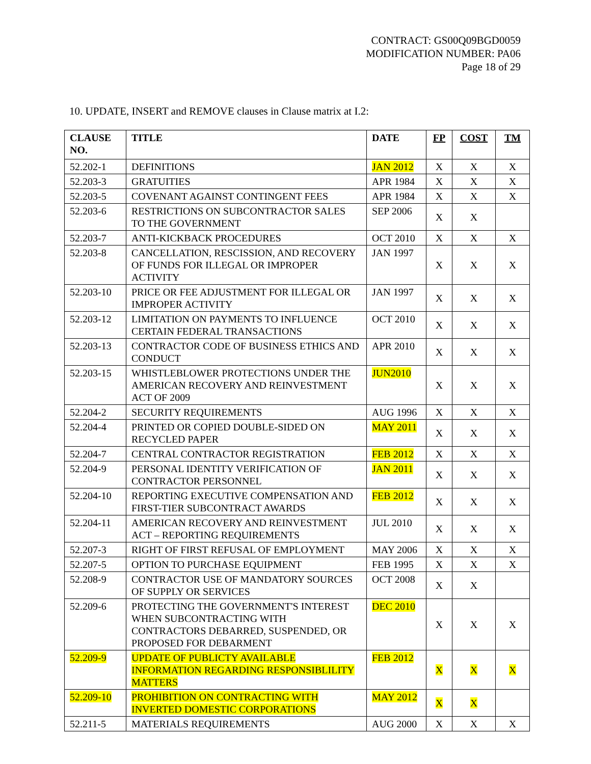CONTRACT: GS00Q09BGD0059
MODIFICATION NUMBER: PA06
Page 18 of 29
10. UPDATE, INSERT and REMOVE clauses in Clause matrix at I.2:
| CLAUSE NO. | TITLE | DATE | FP | COST | TM |
| --- | --- | --- | --- | --- | --- |
| 52.202-1 | DEFINITIONS | JAN 2012 | X | X | X |
| 52.203-3 | GRATUITIES | APR 1984 | X | X | X |
| 52.203-5 | COVENANT AGAINST CONTINGENT FEES | APR 1984 | X | X | X |
| 52.203-6 | RESTRICTIONS ON SUBCONTRACTOR SALES TO THE GOVERNMENT | SEP 2006 | X | X | |
| 52.203-7 | ANTI-KICKBACK PROCEDURES | OCT 2010 | X | X | X |
| 52.203-8 | CANCELLATION, RESCISSION, AND RECOVERY OF FUNDS FOR ILLEGAL OR IMPROPER ACTIVITY | JAN 1997 | X | X | X |
| 52.203-10 | PRICE OR FEE ADJUSTMENT FOR ILLEGAL OR IMPROPER ACTIVITY | JAN 1997 | X | X | X |
| 52.203-12 | LIMITATION ON PAYMENTS TO INFLUENCE CERTAIN FEDERAL TRANSACTIONS | OCT 2010 | X | X | X |
| 52.203-13 | CONTRACTOR CODE OF BUSINESS ETHICS AND CONDUCT | APR 2010 | X | X | X |
| 52.203-15 | WHISTLEBLOWER PROTECTIONS UNDER THE AMERICAN RECOVERY AND REINVESTMENT ACT OF 2009 | JUN2010 | X | X | X |
| 52.204-2 | SECURITY REQUIREMENTS | AUG 1996 | X | X | X |
| 52.204-4 | PRINTED OR COPIED DOUBLE-SIDED ON RECYCLED PAPER | MAY 2011 | X | X | X |
| 52.204-7 | CENTRAL CONTRACTOR REGISTRATION | FEB 2012 | X | X | X |
| 52.204-9 | PERSONAL IDENTITY VERIFICATION OF CONTRACTOR PERSONNEL | JAN 2011 | X | X | X |
| 52.204-10 | REPORTING EXECUTIVE COMPENSATION AND FIRST-TIER SUBCONTRACT AWARDS | FEB 2012 | X | X | X |
| 52.204-11 | AMERICAN RECOVERY AND REINVESTMENT ACT – REPORTING REQUIREMENTS | JUL 2010 | X | X | X |
| 52.207-3 | RIGHT OF FIRST REFUSAL OF EMPLOYMENT | MAY 2006 | X | X | X |
| 52.207-5 | OPTION TO PURCHASE EQUIPMENT | FEB 1995 | X | X | X |
| 52.208-9 | CONTRACTOR USE OF MANDATORY SOURCES OF SUPPLY OR SERVICES | OCT 2008 | X | X | |
| 52.209-6 | PROTECTING THE GOVERNMENT'S INTEREST WHEN SUBCONTRACTING WITH CONTRACTORS DEBARRED, SUSPENDED, OR PROPOSED FOR DEBARMENT | DEC 2010 | X | X | X |
| 52.209-9 | UPDATE OF PUBLICTY AVAILABLE INFORMATION REGARDING RESPONSIBLILITY MATTERS | FEB 2012 | X | X | X |
| 52.209-10 | PROHIBITION ON CONTRACTING WITH INVERTED DOMESTIC CORPORATIONS | MAY 2012 | X | X | |
| 52.211-5 | MATERIALS REQUIREMENTS | AUG 2000 | X | X | X |